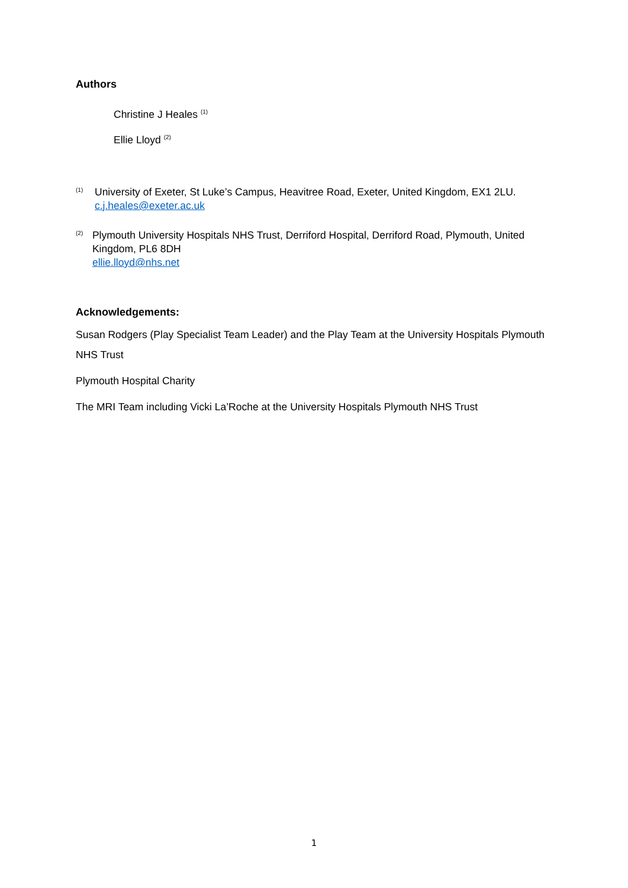Authors
Christine J Heales <sup>(1)</sup>
Ellie Lloyd <sup>(2)</sup>
(1)
University of Exeter, St Luke’s Campus, Heavitree Road, Exeter, United Kingdom, EX1 2LU.
c.j.heales@exeter.ac.uk
(2)
Plymouth University Hospitals NHS Trust, Derriford Hospital, Derriford Road, Plymouth, United Kingdom, PL6 8DH
ellie.lloyd@nhs.net
Acknowledgements:
Susan Rodgers (Play Specialist Team Leader) and the Play Team at the University Hospitals Plymouth NHS Trust
Plymouth Hospital Charity
The MRI Team including Vicki La’Roche at the University Hospitals Plymouth NHS Trust
1